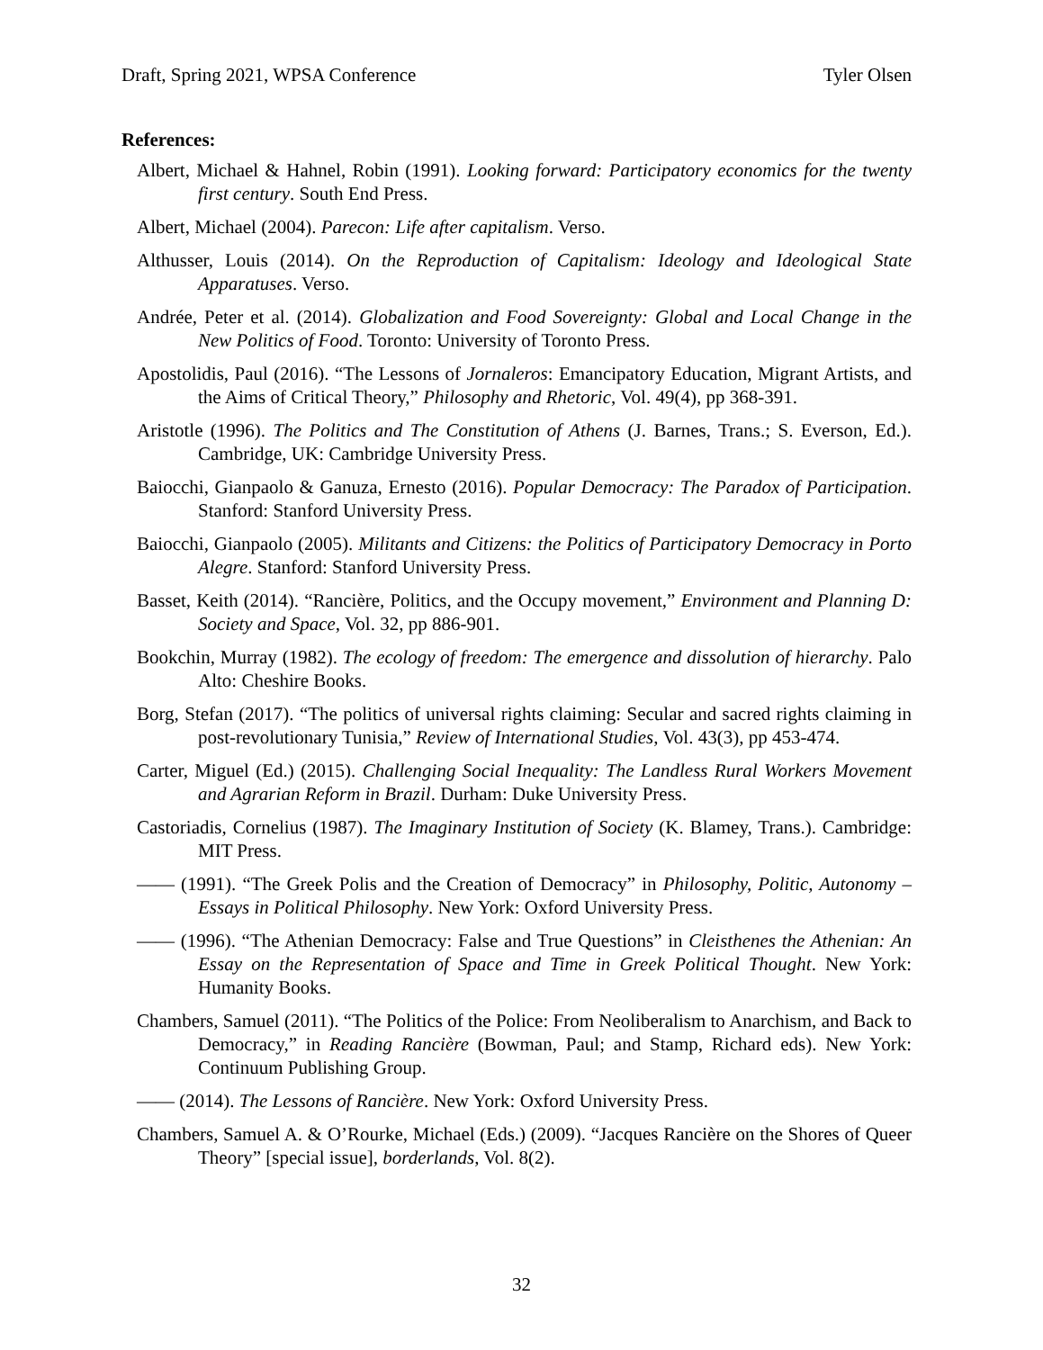Draft, Spring 2021, WPSA Conference Tyler Olsen
References:
Albert, Michael & Hahnel, Robin (1991). Looking forward: Participatory economics for the twenty first century. South End Press.
Albert, Michael (2004). Parecon: Life after capitalism. Verso.
Althusser, Louis (2014). On the Reproduction of Capitalism: Ideology and Ideological State Apparatuses. Verso.
Andrée, Peter et al. (2014). Globalization and Food Sovereignty: Global and Local Change in the New Politics of Food. Toronto: University of Toronto Press.
Apostolidis, Paul (2016). “The Lessons of Jornaleros: Emancipatory Education, Migrant Artists, and the Aims of Critical Theory,” Philosophy and Rhetoric, Vol. 49(4), pp 368-391.
Aristotle (1996). The Politics and The Constitution of Athens (J. Barnes, Trans.; S. Everson, Ed.). Cambridge, UK: Cambridge University Press.
Baiocchi, Gianpaolo & Ganuza, Ernesto (2016). Popular Democracy: The Paradox of Participation. Stanford: Stanford University Press.
Baiocchi, Gianpaolo (2005). Militants and Citizens: the Politics of Participatory Democracy in Porto Alegre. Stanford: Stanford University Press.
Basset, Keith (2014). “Rancière, Politics, and the Occupy movement,” Environment and Planning D: Society and Space, Vol. 32, pp 886-901.
Bookchin, Murray (1982). The ecology of freedom: The emergence and dissolution of hierarchy. Palo Alto: Cheshire Books.
Borg, Stefan (2017). “The politics of universal rights claiming: Secular and sacred rights claiming in post-revolutionary Tunisia,” Review of International Studies, Vol. 43(3), pp 453-474.
Carter, Miguel (Ed.) (2015). Challenging Social Inequality: The Landless Rural Workers Movement and Agrarian Reform in Brazil. Durham: Duke University Press.
Castoriadis, Cornelius (1987). The Imaginary Institution of Society (K. Blamey, Trans.). Cambridge: MIT Press.
—— (1991). “The Greek Polis and the Creation of Democracy” in Philosophy, Politic, Autonomy – Essays in Political Philosophy. New York: Oxford University Press.
—— (1996). “The Athenian Democracy: False and True Questions” in Cleisthenes the Athenian: An Essay on the Representation of Space and Time in Greek Political Thought. New York: Humanity Books.
Chambers, Samuel (2011). “The Politics of the Police: From Neoliberalism to Anarchism, and Back to Democracy,” in Reading Rancière (Bowman, Paul; and Stamp, Richard eds). New York: Continuum Publishing Group.
—— (2014). The Lessons of Rancière. New York: Oxford University Press.
Chambers, Samuel A. & O’Rourke, Michael (Eds.) (2009). “Jacques Rancière on the Shores of Queer Theory” [special issue], borderlands, Vol. 8(2).
32